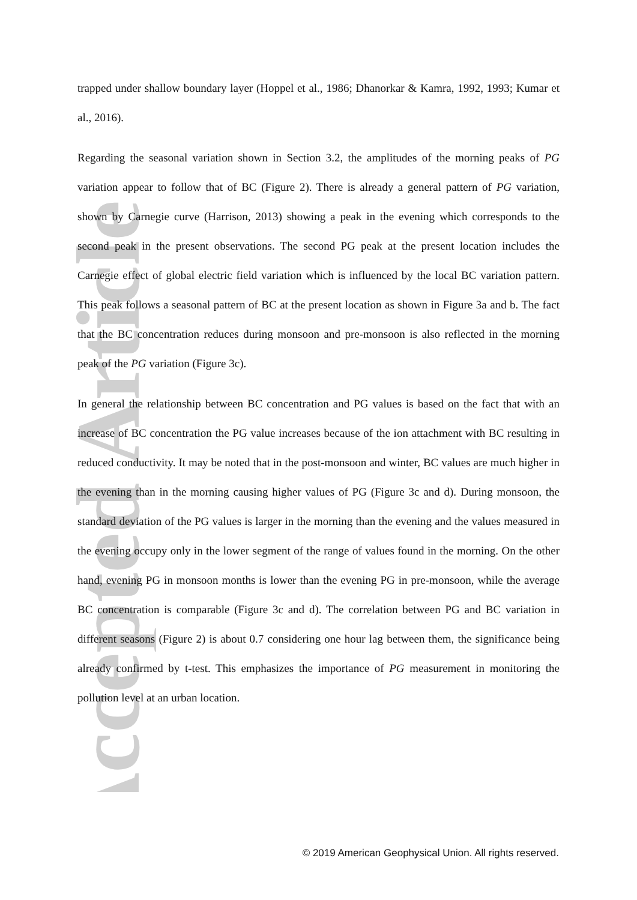Accepted Article
trapped under shallow boundary layer (Hoppel et al., 1986; Dhanorkar & Kamra, 1992, 1993; Kumar et al., 2016).
Regarding the seasonal variation shown in Section 3.2, the amplitudes of the morning peaks of PG variation appear to follow that of BC (Figure 2). There is already a general pattern of PG variation, shown by Carnegie curve (Harrison, 2013) showing a peak in the evening which corresponds to the second peak in the present observations. The second PG peak at the present location includes the Carnegie effect of global electric field variation which is influenced by the local BC variation pattern. This peak follows a seasonal pattern of BC at the present location as shown in Figure 3a and b. The fact that the BC concentration reduces during monsoon and pre-monsoon is also reflected in the morning peak of the PG variation (Figure 3c).
In general the relationship between BC concentration and PG values is based on the fact that with an increase of BC concentration the PG value increases because of the ion attachment with BC resulting in reduced conductivity. It may be noted that in the post-monsoon and winter, BC values are much higher in the evening than in the morning causing higher values of PG (Figure 3c and d). During monsoon, the standard deviation of the PG values is larger in the morning than the evening and the values measured in the evening occupy only in the lower segment of the range of values found in the morning. On the other hand, evening PG in monsoon months is lower than the evening PG in pre-monsoon, while the average BC concentration is comparable (Figure 3c and d). The correlation between PG and BC variation in different seasons (Figure 2) is about 0.7 considering one hour lag between them, the significance being already confirmed by t-test. This emphasizes the importance of PG measurement in monitoring the pollution level at an urban location.
© 2019 American Geophysical Union. All rights reserved.